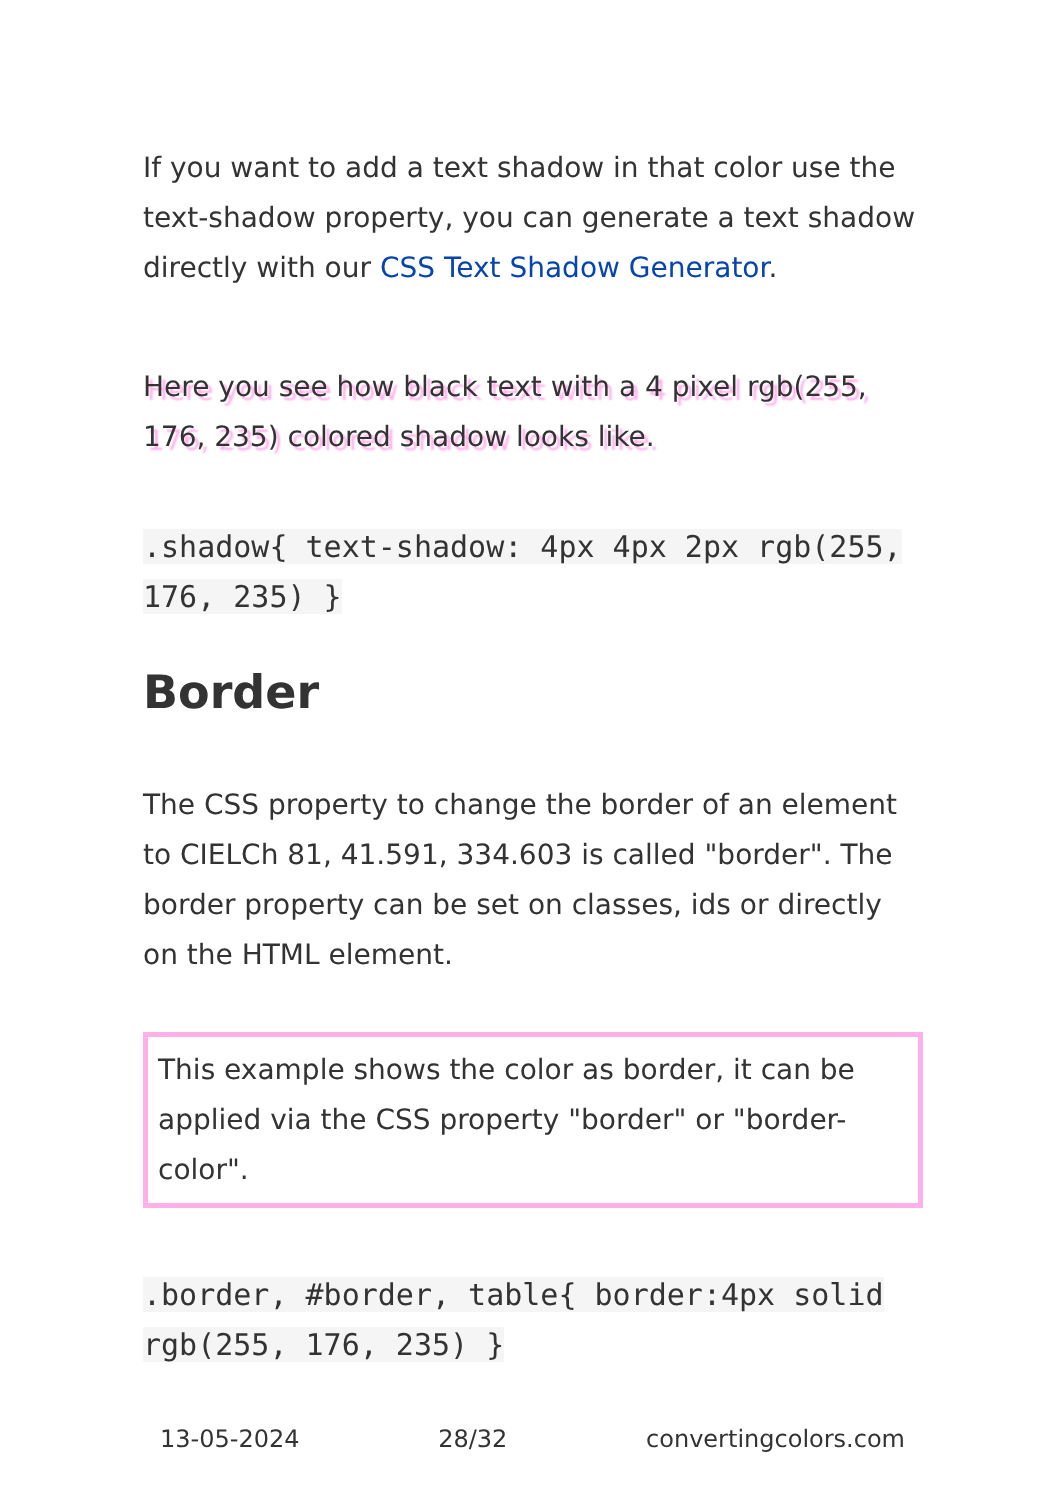If you want to add a text shadow in that color use the text-shadow property, you can generate a text shadow directly with our CSS Text Shadow Generator.
Here you see how black text with a 4 pixel rgb(255, 176, 235) colored shadow looks like.
.shadow{ text-shadow: 4px 4px 2px rgb(255, 176, 235) }
Border
The CSS property to change the border of an element to CIELCh 81, 41.591, 334.603 is called "border". The border property can be set on classes, ids or directly on the HTML element.
This example shows the color as border, it can be applied via the CSS property "border" or "border-color".
.border, #border, table{ border:4px solid rgb(255, 176, 235) }
13-05-2024 28/32 convertingcolors.com